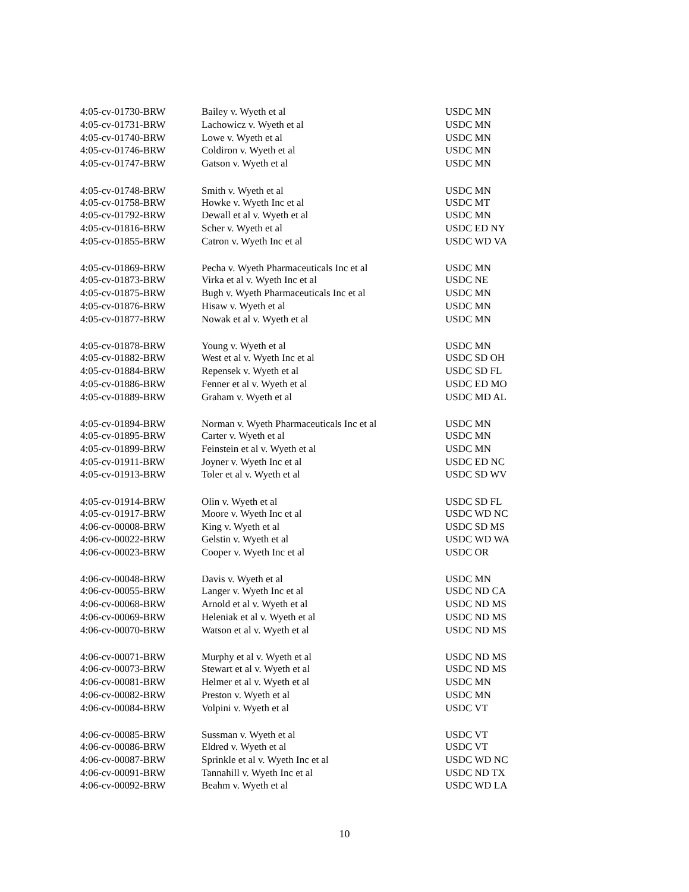| 4:05-cv-01730-BRW | Bailey v. Wyeth et al | USDC MN |
| 4:05-cv-01731-BRW | Lachowicz v. Wyeth et al | USDC MN |
| 4:05-cv-01740-BRW | Lowe v. Wyeth et al | USDC MN |
| 4:05-cv-01746-BRW | Coldiron v. Wyeth et al | USDC MN |
| 4:05-cv-01747-BRW | Gatson v. Wyeth et al | USDC MN |
| 4:05-cv-01748-BRW | Smith v. Wyeth et al | USDC MN |
| 4:05-cv-01758-BRW | Howke v. Wyeth Inc et al | USDC MT |
| 4:05-cv-01792-BRW | Dewall et al v. Wyeth et al | USDC MN |
| 4:05-cv-01816-BRW | Scher v. Wyeth et al | USDC ED NY |
| 4:05-cv-01855-BRW | Catron v. Wyeth Inc et al | USDC WD VA |
| 4:05-cv-01869-BRW | Pecha v. Wyeth Pharmaceuticals Inc et al | USDC MN |
| 4:05-cv-01873-BRW | Virka et al v. Wyeth Inc et al | USDC NE |
| 4:05-cv-01875-BRW | Bugh v. Wyeth Pharmaceuticals Inc et al | USDC MN |
| 4:05-cv-01876-BRW | Hisaw v. Wyeth et al | USDC MN |
| 4:05-cv-01877-BRW | Nowak et al v. Wyeth et al | USDC MN |
| 4:05-cv-01878-BRW | Young v. Wyeth et al | USDC MN |
| 4:05-cv-01882-BRW | West et al v. Wyeth Inc et al | USDC SD OH |
| 4:05-cv-01884-BRW | Repensek v. Wyeth et al | USDC SD FL |
| 4:05-cv-01886-BRW | Fenner et al v. Wyeth et al | USDC ED MO |
| 4:05-cv-01889-BRW | Graham v. Wyeth et al | USDC MD AL |
| 4:05-cv-01894-BRW | Norman v. Wyeth Pharmaceuticals Inc et al | USDC MN |
| 4:05-cv-01895-BRW | Carter v. Wyeth et al | USDC MN |
| 4:05-cv-01899-BRW | Feinstein et al v. Wyeth et al | USDC MN |
| 4:05-cv-01911-BRW | Joyner v. Wyeth Inc et al | USDC ED NC |
| 4:05-cv-01913-BRW | Toler et al v. Wyeth et al | USDC SD WV |
| 4:05-cv-01914-BRW | Olin v. Wyeth et al | USDC SD FL |
| 4:05-cv-01917-BRW | Moore v. Wyeth Inc et al | USDC WD NC |
| 4:06-cv-00008-BRW | King v. Wyeth et al | USDC SD MS |
| 4:06-cv-00022-BRW | Gelstin v. Wyeth et al | USDC WD WA |
| 4:06-cv-00023-BRW | Cooper v. Wyeth Inc et al | USDC OR |
| 4:06-cv-00048-BRW | Davis v. Wyeth et al | USDC MN |
| 4:06-cv-00055-BRW | Langer v. Wyeth Inc et al | USDC ND CA |
| 4:06-cv-00068-BRW | Arnold et al v. Wyeth et al | USDC ND MS |
| 4:06-cv-00069-BRW | Heleniak et al v. Wyeth et al | USDC ND MS |
| 4:06-cv-00070-BRW | Watson et al v. Wyeth et al | USDC ND MS |
| 4:06-cv-00071-BRW | Murphy et al v. Wyeth et al | USDC ND MS |
| 4:06-cv-00073-BRW | Stewart et al v. Wyeth et al | USDC ND MS |
| 4:06-cv-00081-BRW | Helmer et al v. Wyeth et al | USDC MN |
| 4:06-cv-00082-BRW | Preston v. Wyeth et al | USDC MN |
| 4:06-cv-00084-BRW | Volpini v. Wyeth et al | USDC VT |
| 4:06-cv-00085-BRW | Sussman v. Wyeth et al | USDC VT |
| 4:06-cv-00086-BRW | Eldred v. Wyeth et al | USDC VT |
| 4:06-cv-00087-BRW | Sprinkle et al v. Wyeth Inc et al | USDC WD NC |
| 4:06-cv-00091-BRW | Tannahill v. Wyeth Inc et al | USDC ND TX |
| 4:06-cv-00092-BRW | Beahm v. Wyeth et al | USDC WD LA |
10